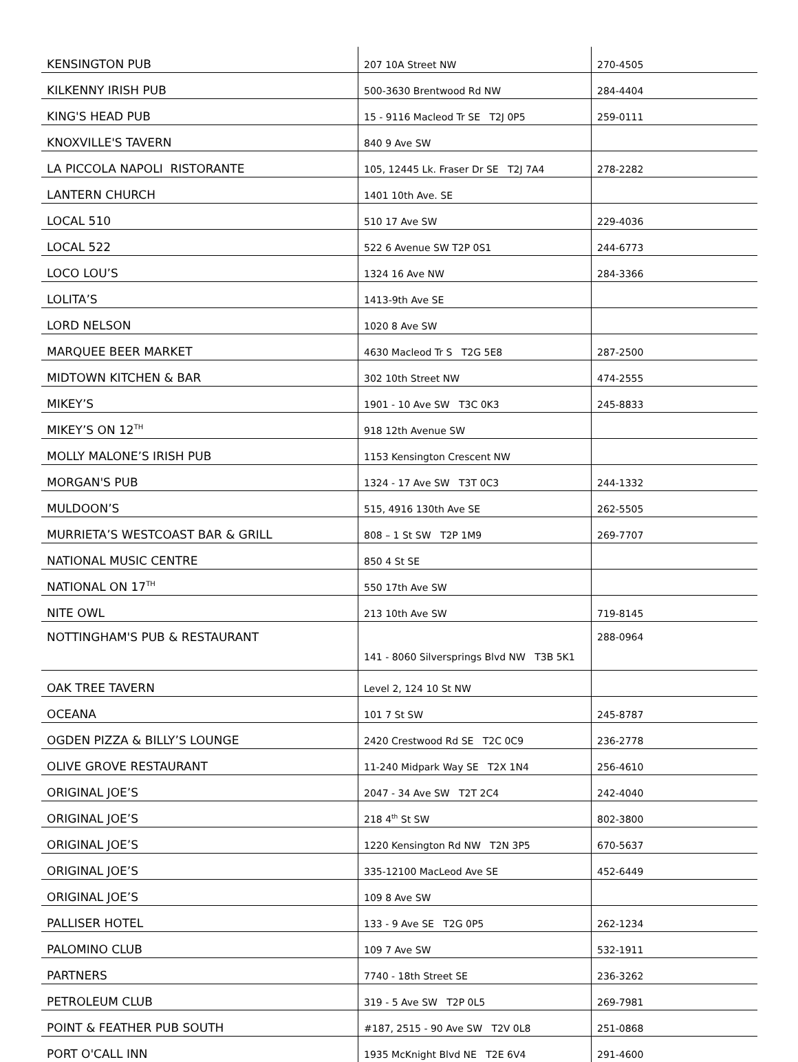| KENSINGTON PUB | 207 10A Street NW | 270-4505 |
| KILKENNY IRISH PUB | 500-3630 Brentwood Rd NW | 284-4404 |
| KING'S HEAD PUB | 15 - 9116 Macleod Tr SE T2J 0P5 | 259-0111 |
| KNOXVILLE'S TAVERN | 840 9 Ave SW | |
| LA PICCOLA NAPOLI RISTORANTE | 105, 12445 Lk. Fraser Dr SE T2J 7A4 | 278-2282 |
| LANTERN CHURCH | 1401 10th Ave. SE | |
| LOCAL 510 | 510 17 Ave SW | 229-4036 |
| LOCAL 522 | 522 6 Avenue SW T2P 0S1 | 244-6773 |
| LOCO LOU’S | 1324 16 Ave NW | 284-3366 |
| LOLITA’S | 1413-9th Ave SE | |
| LORD NELSON | 1020 8 Ave SW | |
| MARQUEE BEER MARKET | 4630 Macleod Tr S T2G 5E8 | 287-2500 |
| MIDTOWN KITCHEN & BAR | 302 10th Street NW | 474-2555 |
| MIKEY’S | 1901 - 10 Ave SW T3C 0K3 | 245-8833 |
| MIKEY’S ON 12<sup>TH</sup> | 918 12th Avenue SW | |
| MOLLY MALONE’S IRISH PUB | 1153 Kensington Crescent NW | |
| MORGAN'S PUB | 1324 - 17 Ave SW T3T 0C3 | 244-1332 |
| MULDOON’S | 515, 4916 130th Ave SE | 262-5505 |
| MURRIETA’S WESTCOAST BAR & GRILL | 808 – 1 St SW T2P 1M9 | 269-7707 |
| NATIONAL MUSIC CENTRE | 850 4 St SE | |
| NATIONAL ON 17<sup>TH</sup> | 550 17th Ave SW | |
| NITE OWL | 213 10th Ave SW | 719-8145 |
| NOTTINGHAM'S PUB & RESTAURANT | 141 - 8060 Silversprings Blvd NW T3B 5K1 | 288-0964 |
| OAK TREE TAVERN | Level 2, 124 10 St NW | |
| OCEANA | 101 7 St SW | 245-8787 |
| OGDEN PIZZA & BILLY’S LOUNGE | 2420 Crestwood Rd SE T2C 0C9 | 236-2778 |
| OLIVE GROVE RESTAURANT | 11-240 Midpark Way SE T2X 1N4 | 256-4610 |
| ORIGINAL JOE’S | 2047 - 34 Ave SW T2T 2C4 | 242-4040 |
| ORIGINAL JOE’S | 218 4<sup>th</sup> St SW | 802-3800 |
| ORIGINAL JOE’S | 1220 Kensington Rd NW T2N 3P5 | 670-5637 |
| ORIGINAL JOE’S | 335-12100 MacLeod Ave SE | 452-6449 |
| ORIGINAL JOE’S | 109 8 Ave SW | |
| PALLISER HOTEL | 133 - 9 Ave SE T2G 0P5 | 262-1234 |
| PALOMINO CLUB | 109 7 Ave SW | 532-1911 |
| PARTNERS | 7740 - 18th Street SE | 236-3262 |
| PETROLEUM CLUB | 319 - 5 Ave SW T2P 0L5 | 269-7981 |
| POINT & FEATHER PUB SOUTH | #187, 2515 - 90 Ave SW T2V 0L8 | 251-0868 |
| PORT O'CALL INN | 1935 McKnight Blvd NE T2E 6V4 | 291-4600 |